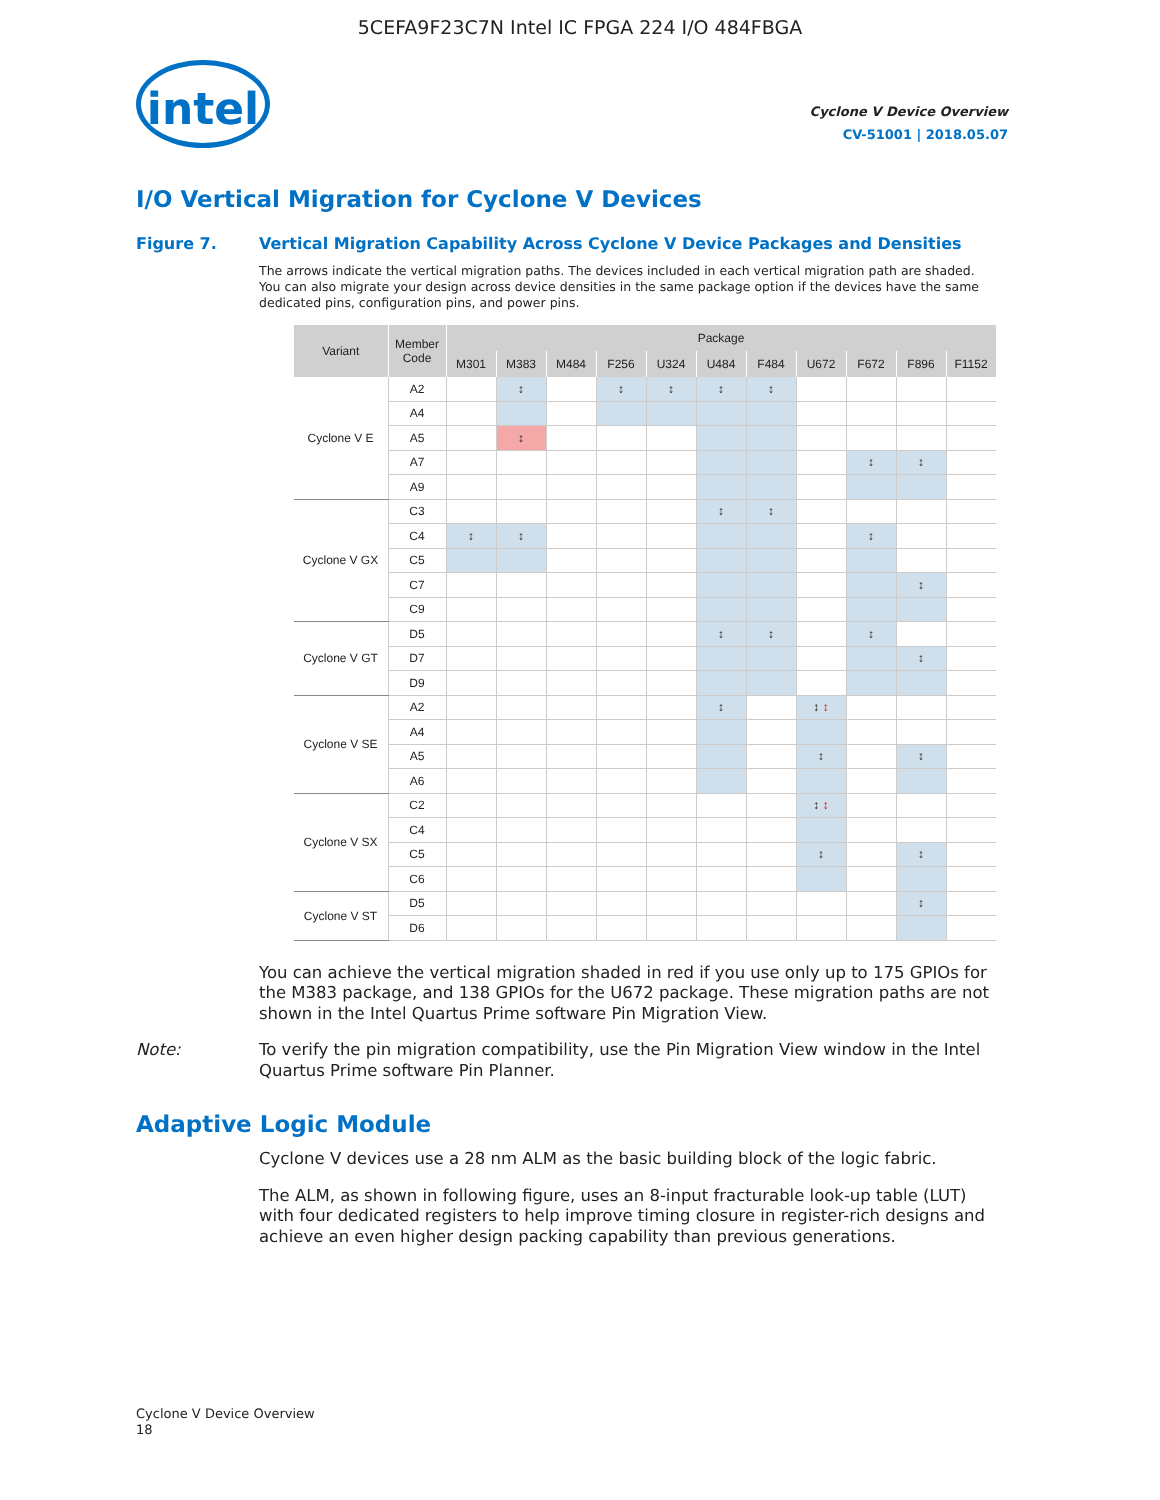5CEFA9F23C7N Intel IC FPGA 224 I/O 484FBGA
intel
Cyclone V Device Overview
CV-51001 | 2018.05.07
I/O Vertical Migration for Cyclone V Devices
Figure 7. Vertical Migration Capability Across Cyclone V Device Packages and Densities
The arrows indicate the vertical migration paths. The devices included in each vertical migration path are shaded. You can also migrate your design across device densities in the same package option if the devices have the same dedicated pins, configuration pins, and power pins.
| Variant | Member Code | Package | | | | | | | | | | |
| --- | --- | --- | --- | --- | --- | --- | --- | --- | --- | --- | --- | --- |
| | | M301 | M383 | M484 | F256 | U324 | U484 | F484 | U672 | F672 | F896 | F1152 |
| Cyclone V E | A2 | | ↕ | | ↕ | ↕ | ↕ | ↕ | | | | |
| | A4 | | | | | | | | | | | |
| | A5 | | ↕ | | | | | | | | | |
| | A7 | | | | | | | | | ↕ | ↕ | |
| | A9 | | | | | | | | | | | |
| Cyclone V GX | C3 | | | | | | ↕ | ↕ | | | | |
| | C4 | ↕ | ↕ | | | | | | | ↕ | | |
| | C5 | | | | | | | | | | | |
| | C7 | | | | | | | | | | ↕ | |
| | C9 | | | | | | | | | | | |
| Cyclone V GT | D5 | | | | | | ↕ | ↕ | | ↕ | | |
| | D7 | | | | | | | | | | ↕ | |
| | D9 | | | | | | | | | | | |
| Cyclone V SE | A2 | | | | | | ↕ | | ↕ ↕ | | | |
| | A4 | | | | | | | | | | | |
| | A5 | | | | | | | | ↕ | | ↕ | |
| | A6 | | | | | | | | | | | |
| Cyclone V SX | C2 | | | | | | | | ↕ ↕ | | | |
| | C4 | | | | | | | | | | | |
| | C5 | | | | | | | | ↕ | | ↕ | |
| | C6 | | | | | | | | | | | |
| Cyclone V ST | D5 | | | | | | | | | | ↕ | |
| | D6 | | | | | | | | | | | |
You can achieve the vertical migration shaded in red if you use only up to 175 GPIOs for the M383 package, and 138 GPIOs for the U672 package. These migration paths are not shown in the Intel Quartus Prime software Pin Migration View.
Note: To verify the pin migration compatibility, use the Pin Migration View window in the Intel Quartus Prime software Pin Planner.
Adaptive Logic Module
Cyclone V devices use a 28 nm ALM as the basic building block of the logic fabric.
The ALM, as shown in following figure, uses an 8-input fracturable look-up table (LUT) with four dedicated registers to help improve timing closure in register-rich designs and achieve an even higher design packing capability than previous generations.
Cyclone V Device Overview
18